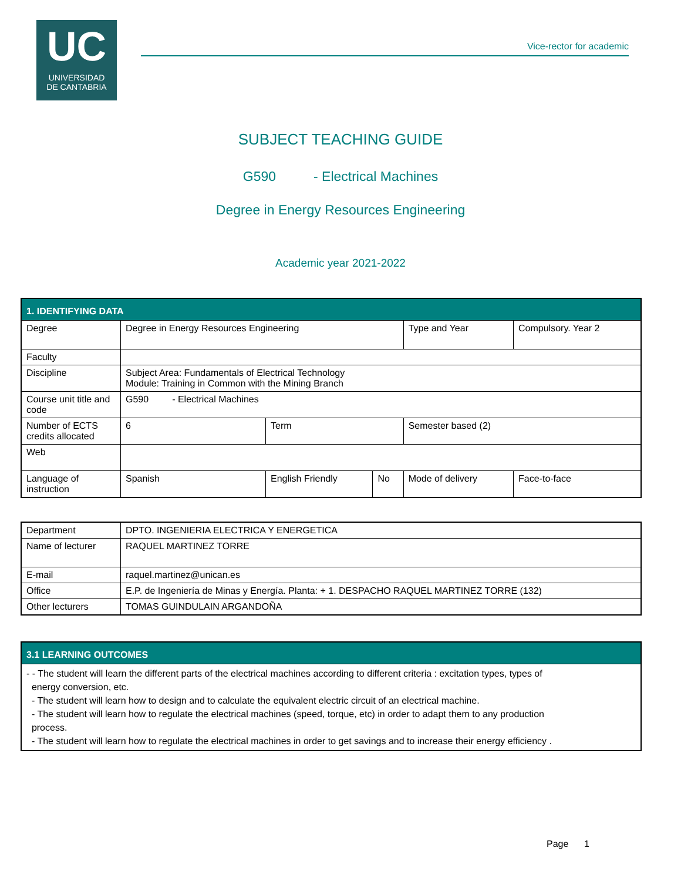UC
UNIVERSIDAD
DE CANTABRIA
Vice-rector for academic
SUBJECT TEACHING GUIDE
G590 - Electrical Machines
Degree in Energy Resources Engineering
Academic year 2021-2022
| 1. IDENTIFYING DATA | | | | | |
| Degree | Degree in Energy Resources Engineering | | | Type and Year | Compulsory. Year 2 |
| Faculty | | | | | |
| Discipline | Subject Area: Fundamentals of Electrical Technology Module: Training in Common with the Mining Branch | | | | |
| Course unit title and code | G590 - Electrical Machines | | | | |
| Number of ECTS credits allocated | 6 | Term | | Semester based (2) | |
| Web | | | | | |
| Language of instruction | Spanish | English Friendly | No | Mode of delivery | Face-to-face |
| Department | DPTO. INGENIERIA ELECTRICA Y ENERGETICA |
| Name of lecturer | RAQUEL MARTINEZ TORRE |
| E-mail | raquel.martinez@unican.es |
| Office | E.P. de Ingeniería de Minas y Energía. Planta: + 1. DESPACHO RAQUEL MARTINEZ TORRE (132) |
| Other lecturers | TOMAS GUINDULAIN ARGANDOÑA |
| 3.1 LEARNING OUTCOMES |
| - - The student will learn the different parts of the electrical machines according to different criteria : excitation types, types of energy conversion, etc. - The student will learn how to design and to calculate the equivalent electric circuit of an electrical machine. - The student will learn how to regulate the electrical machines (speed, torque, etc) in order to adapt them to any production process. - The student will learn how to regulate the electrical machines in order to get savings and to increase their energy efficiency . |
Page 1